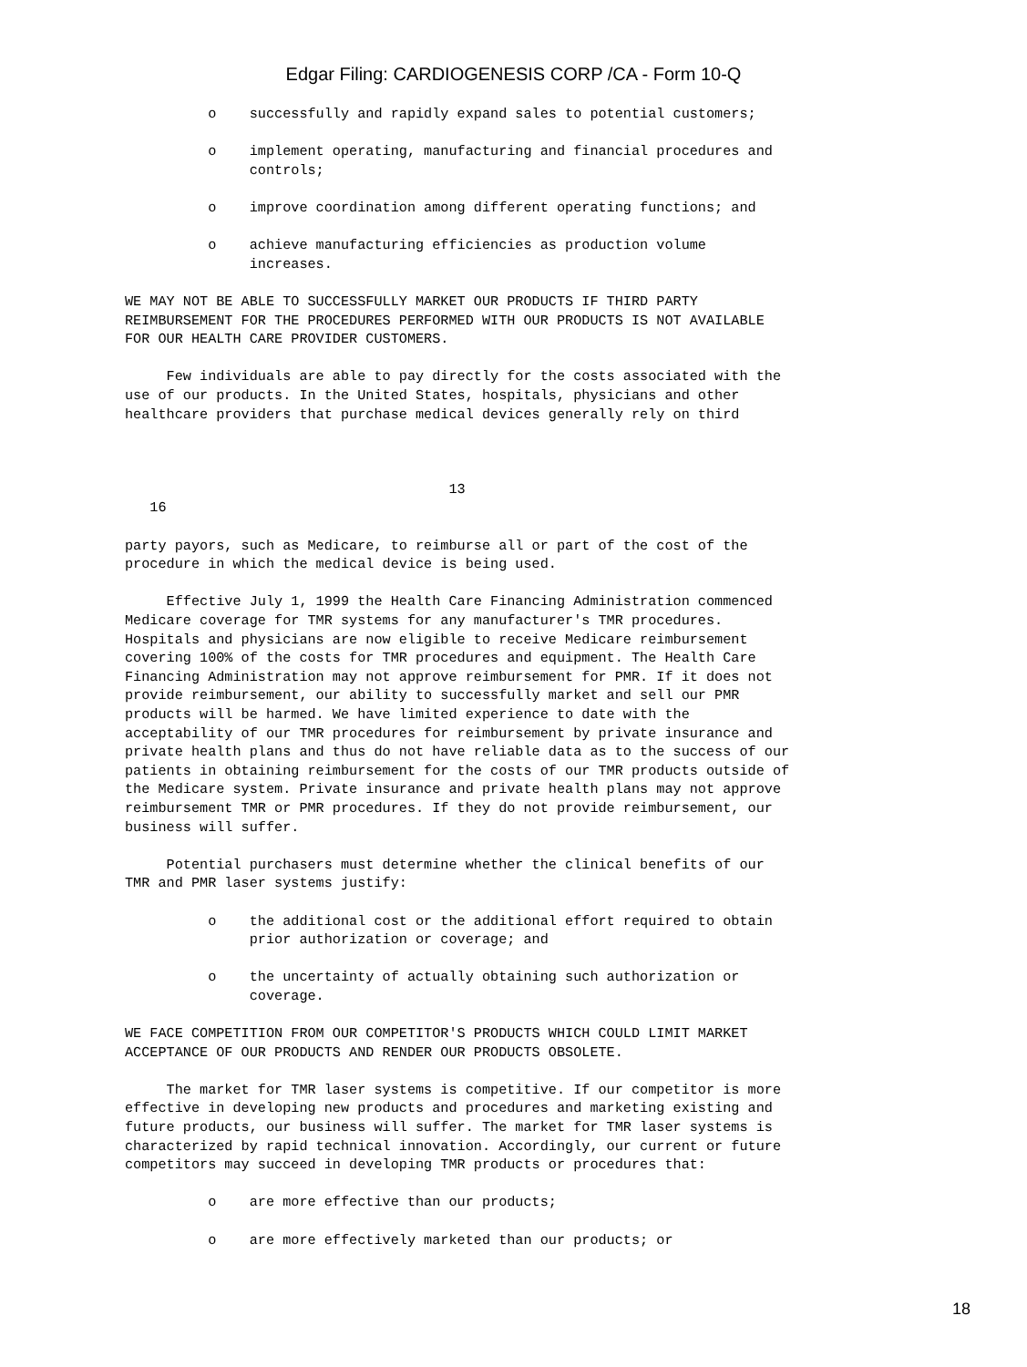Edgar Filing: CARDIOGENESIS CORP /CA - Form 10-Q
          o    successfully and rapidly expand sales to potential customers;

          o    implement operating, manufacturing and financial procedures and
               controls;

          o    improve coordination among different operating functions; and

          o    achieve manufacturing efficiencies as production volume
               increases.

WE MAY NOT BE ABLE TO SUCCESSFULLY MARKET OUR PRODUCTS IF THIRD PARTY
REIMBURSEMENT FOR THE PROCEDURES PERFORMED WITH OUR PRODUCTS IS NOT AVAILABLE
FOR OUR HEALTH CARE PROVIDER CUSTOMERS.

     Few individuals are able to pay directly for the costs associated with the
use of our products. In the United States, hospitals, physicians and other
healthcare providers that purchase medical devices generally rely on third



                                       13
   16

party payors, such as Medicare, to reimburse all or part of the cost of the
procedure in which the medical device is being used.

     Effective July 1, 1999 the Health Care Financing Administration commenced
Medicare coverage for TMR systems for any manufacturer's TMR procedures.
Hospitals and physicians are now eligible to receive Medicare reimbursement
covering 100% of the costs for TMR procedures and equipment. The Health Care
Financing Administration may not approve reimbursement for PMR. If it does not
provide reimbursement, our ability to successfully market and sell our PMR
products will be harmed. We have limited experience to date with the
acceptability of our TMR procedures for reimbursement by private insurance and
private health plans and thus do not have reliable data as to the success of our
patients in obtaining reimbursement for the costs of our TMR products outside of
the Medicare system. Private insurance and private health plans may not approve
reimbursement TMR or PMR procedures. If they do not provide reimbursement, our
business will suffer.

     Potential purchasers must determine whether the clinical benefits of our
TMR and PMR laser systems justify:

          o    the additional cost or the additional effort required to obtain
               prior authorization or coverage; and

          o    the uncertainty of actually obtaining such authorization or
               coverage.

WE FACE COMPETITION FROM OUR COMPETITOR'S PRODUCTS WHICH COULD LIMIT MARKET
ACCEPTANCE OF OUR PRODUCTS AND RENDER OUR PRODUCTS OBSOLETE.

     The market for TMR laser systems is competitive. If our competitor is more
effective in developing new products and procedures and marketing existing and
future products, our business will suffer. The market for TMR laser systems is
characterized by rapid technical innovation. Accordingly, our current or future
competitors may succeed in developing TMR products or procedures that:

          o    are more effective than our products;

          o    are more effectively marketed than our products; or
18